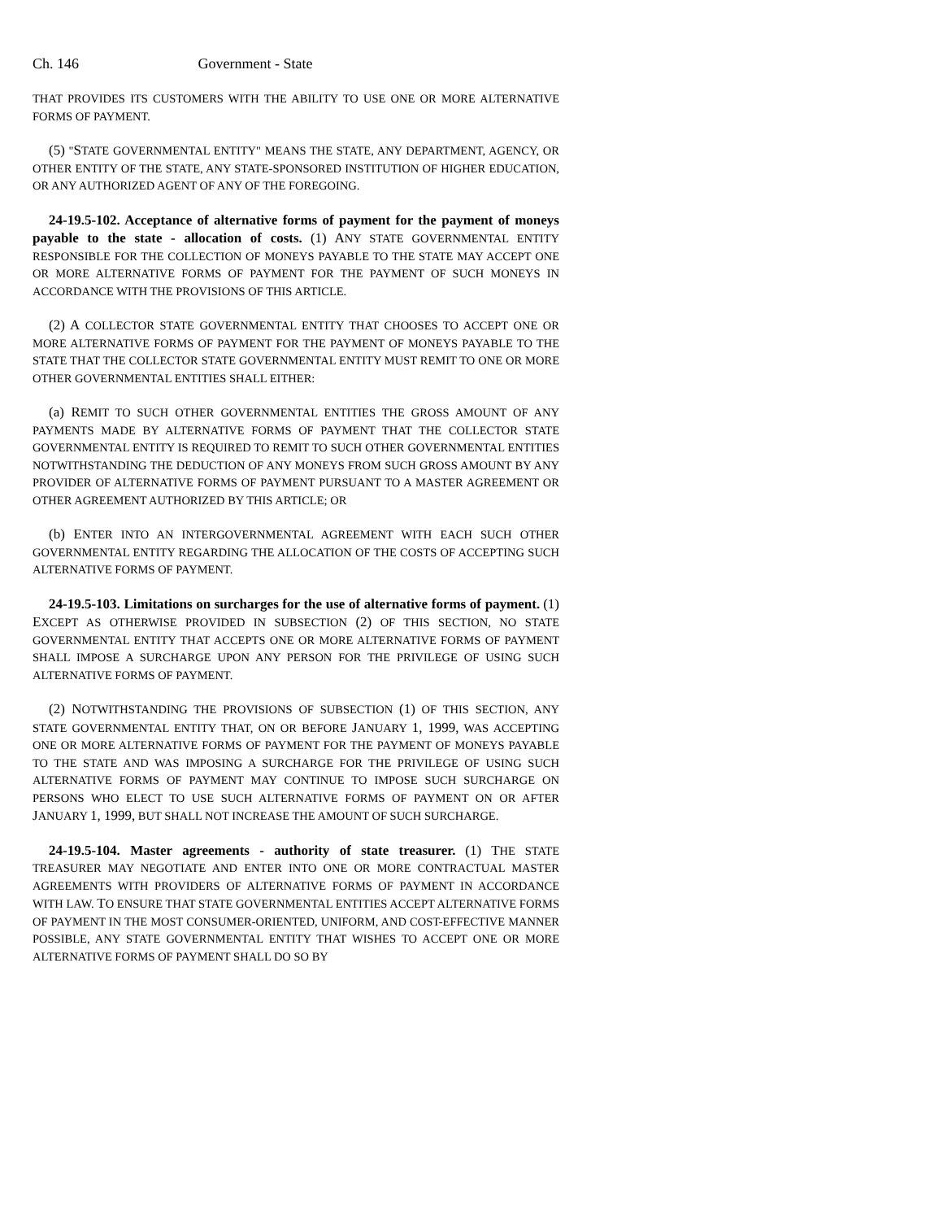Ch. 146 Government - State
THAT PROVIDES ITS CUSTOMERS WITH THE ABILITY TO USE ONE OR MORE ALTERNATIVE FORMS OF PAYMENT.
(5) "STATE GOVERNMENTAL ENTITY" MEANS THE STATE, ANY DEPARTMENT, AGENCY, OR OTHER ENTITY OF THE STATE, ANY STATE-SPONSORED INSTITUTION OF HIGHER EDUCATION, OR ANY AUTHORIZED AGENT OF ANY OF THE FOREGOING.
24-19.5-102. Acceptance of alternative forms of payment for the payment of moneys payable to the state - allocation of costs. (1) ANY STATE GOVERNMENTAL ENTITY RESPONSIBLE FOR THE COLLECTION OF MONEYS PAYABLE TO THE STATE MAY ACCEPT ONE OR MORE ALTERNATIVE FORMS OF PAYMENT FOR THE PAYMENT OF SUCH MONEYS IN ACCORDANCE WITH THE PROVISIONS OF THIS ARTICLE.
(2) A COLLECTOR STATE GOVERNMENTAL ENTITY THAT CHOOSES TO ACCEPT ONE OR MORE ALTERNATIVE FORMS OF PAYMENT FOR THE PAYMENT OF MONEYS PAYABLE TO THE STATE THAT THE COLLECTOR STATE GOVERNMENTAL ENTITY MUST REMIT TO ONE OR MORE OTHER GOVERNMENTAL ENTITIES SHALL EITHER:
(a) REMIT TO SUCH OTHER GOVERNMENTAL ENTITIES THE GROSS AMOUNT OF ANY PAYMENTS MADE BY ALTERNATIVE FORMS OF PAYMENT THAT THE COLLECTOR STATE GOVERNMENTAL ENTITY IS REQUIRED TO REMIT TO SUCH OTHER GOVERNMENTAL ENTITIES NOTWITHSTANDING THE DEDUCTION OF ANY MONEYS FROM SUCH GROSS AMOUNT BY ANY PROVIDER OF ALTERNATIVE FORMS OF PAYMENT PURSUANT TO A MASTER AGREEMENT OR OTHER AGREEMENT AUTHORIZED BY THIS ARTICLE; OR
(b) ENTER INTO AN INTERGOVERNMENTAL AGREEMENT WITH EACH SUCH OTHER GOVERNMENTAL ENTITY REGARDING THE ALLOCATION OF THE COSTS OF ACCEPTING SUCH ALTERNATIVE FORMS OF PAYMENT.
24-19.5-103. Limitations on surcharges for the use of alternative forms of payment. (1) EXCEPT AS OTHERWISE PROVIDED IN SUBSECTION (2) OF THIS SECTION, NO STATE GOVERNMENTAL ENTITY THAT ACCEPTS ONE OR MORE ALTERNATIVE FORMS OF PAYMENT SHALL IMPOSE A SURCHARGE UPON ANY PERSON FOR THE PRIVILEGE OF USING SUCH ALTERNATIVE FORMS OF PAYMENT.
(2) NOTWITHSTANDING THE PROVISIONS OF SUBSECTION (1) OF THIS SECTION, ANY STATE GOVERNMENTAL ENTITY THAT, ON OR BEFORE JANUARY 1, 1999, WAS ACCEPTING ONE OR MORE ALTERNATIVE FORMS OF PAYMENT FOR THE PAYMENT OF MONEYS PAYABLE TO THE STATE AND WAS IMPOSING A SURCHARGE FOR THE PRIVILEGE OF USING SUCH ALTERNATIVE FORMS OF PAYMENT MAY CONTINUE TO IMPOSE SUCH SURCHARGE ON PERSONS WHO ELECT TO USE SUCH ALTERNATIVE FORMS OF PAYMENT ON OR AFTER JANUARY 1, 1999, BUT SHALL NOT INCREASE THE AMOUNT OF SUCH SURCHARGE.
24-19.5-104. Master agreements - authority of state treasurer. (1) THE STATE TREASURER MAY NEGOTIATE AND ENTER INTO ONE OR MORE CONTRACTUAL MASTER AGREEMENTS WITH PROVIDERS OF ALTERNATIVE FORMS OF PAYMENT IN ACCORDANCE WITH LAW. TO ENSURE THAT STATE GOVERNMENTAL ENTITIES ACCEPT ALTERNATIVE FORMS OF PAYMENT IN THE MOST CONSUMER-ORIENTED, UNIFORM, AND COST-EFFECTIVE MANNER POSSIBLE, ANY STATE GOVERNMENTAL ENTITY THAT WISHES TO ACCEPT ONE OR MORE ALTERNATIVE FORMS OF PAYMENT SHALL DO SO BY